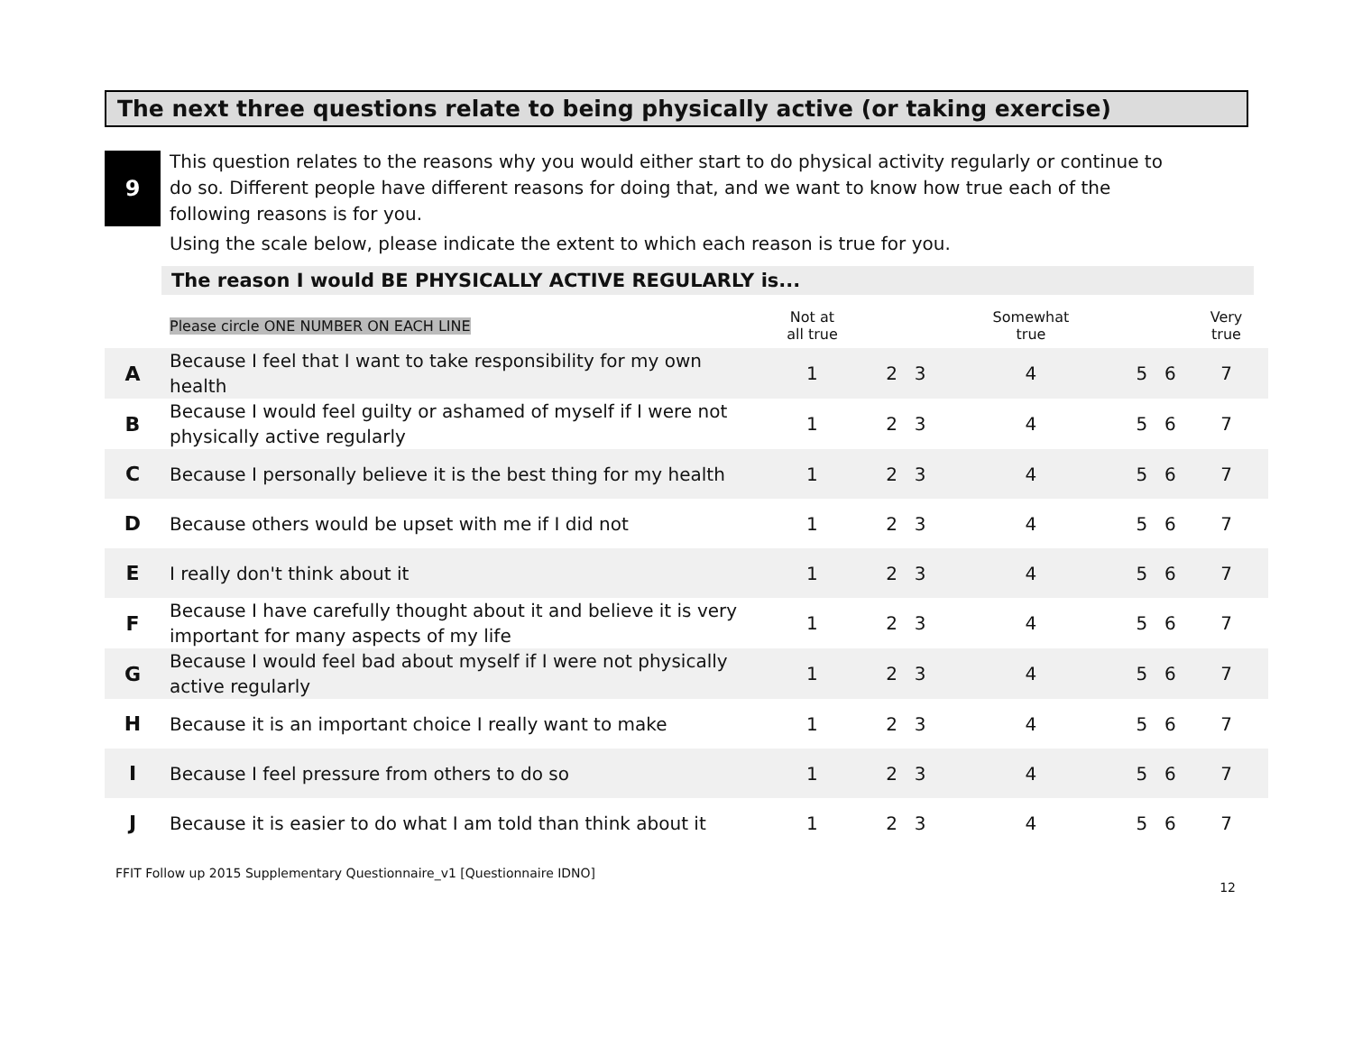The next three questions relate to being physically active (or taking exercise)
9
This question relates to the reasons why you would either start to do physical activity regularly or continue to do so. Different people have different reasons for doing that, and we want to know how true each of the following reasons is for you.
Using the scale below, please indicate the extent to which each reason is true for you.
The reason I would BE PHYSICALLY ACTIVE REGULARLY is...
| | Please circle ONE NUMBER ON EACH LINE | Not at all true | | | Somewhat true | | | Very true |
| --- | --- | --- | --- | --- | --- | --- | --- | --- |
| A | Because I feel that I want to take responsibility for my own health | 1 | 2 | 3 | 4 | 5 | 6 | 7 |
| B | Because I would feel guilty or ashamed of myself if I were not physically active regularly | 1 | 2 | 3 | 4 | 5 | 6 | 7 |
| C | Because I personally believe it is the best thing for my health | 1 | 2 | 3 | 4 | 5 | 6 | 7 |
| D | Because others would be upset with me if I did not | 1 | 2 | 3 | 4 | 5 | 6 | 7 |
| E | I really don't think about it | 1 | 2 | 3 | 4 | 5 | 6 | 7 |
| F | Because I have carefully thought about it and believe it is very important for many aspects of my life | 1 | 2 | 3 | 4 | 5 | 6 | 7 |
| G | Because I would feel bad about myself if I were not physically active regularly | 1 | 2 | 3 | 4 | 5 | 6 | 7 |
| H | Because it is an important choice I really want to make | 1 | 2 | 3 | 4 | 5 | 6 | 7 |
| I | Because I feel pressure from others to do so | 1 | 2 | 3 | 4 | 5 | 6 | 7 |
| J | Because it is easier to do what I am told than think about it | 1 | 2 | 3 | 4 | 5 | 6 | 7 |
FFIT Follow up 2015 Supplementary Questionnaire_v1 [Questionnaire IDNO]
12